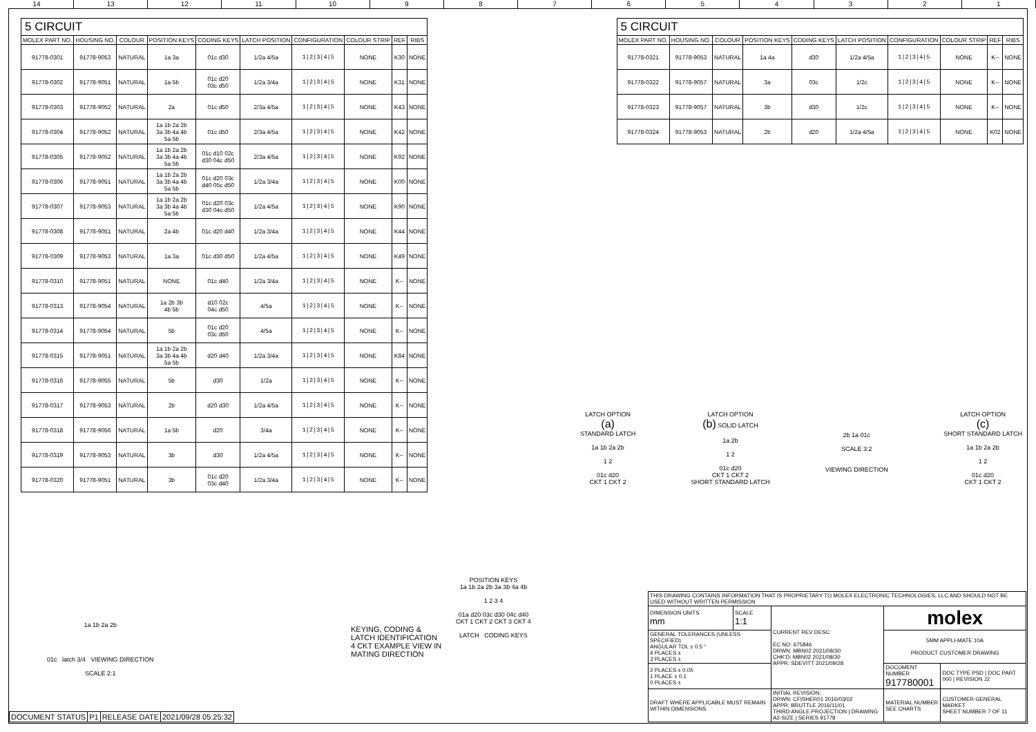14 13 12 11 10 987654321
| 5 CIRCUIT | | | | | | | | | |
| --- | --- | --- | --- | --- | --- | --- | --- | --- | --- |
| MOLEX PART NO. | HOUSING NO. | COLOUR | POSITION KEYS | CODING KEYS | LATCH POSITION | CONFIGURATION | COLOUR STRIP | REF | RIBS |
| 91778-0301 | 91778-9053 | NATURAL | 1a 3a | 01c d30 | 1/2a 4/5a | 1/2/3/4/5 | NONE | K30 | NONE |
| 91778-0302 | 91778-9051 | NATURAL | 1a 5b | 01c d20 03c d50 | 1/2a 3/4a | 1/2/3/4/5 | NONE | K31 | NONE |
| 91778-0303 | 91778-9052 | NATURAL | 2a | 01c d50 | 2/3a 4/5a | 1/2/3/4/5 | NONE | K43 | NONE |
| 91778-0304 | 91778-9052 | NATURAL | 1a 1b 2a 2b 3a 3b 4a 4b 5a 5b | 01c d50 | 2/3a 4/5a | 1/2/3/4/5 | NONE | K42 | NONE |
| 91778-0305 | 91778-9052 | NATURAL | 1a 1b 2a 2b 3a 3b 4a 4b 5a 5b | 01c d10 02c d30 04c d50 | 2/3a 4/5a | 1/2/3/4/5 | NONE | K92 | NONE |
| 91778-0306 | 91778-9051 | NATURAL | 1a 1b 2a 2b 3a 3b 4a 4b 5a 5b | 01c d20 03c d40 05c d50 | 1/2a 3/4a | 1/2/3/4/5 | NONE | K00 | NONE |
| 91778-0307 | 91778-9053 | NATURAL | 1a 1b 2a 2b 3a 3b 4a 4b 5a 5b | 01c d20 03c d30 04c d50 | 1/2a 4/5a | 1/2/3/4/5 | NONE | K90 | NONE |
| 91778-0308 | 91778-9051 | NATURAL | 2a 4b | 01c d20 d40 | 1/2a 3/4a | 1/2/3/4/5 | NONE | K44 | NONE |
| 91778-0309 | 91778-9053 | NATURAL | 1a 3a | 01c d30 d50 | 1/2a 4/5a | 1/2/3/4/5 | NONE | K49 | NONE |
| 91778-0310 | 91778-9051 | NATURAL | NONE | 01c d40 | 1/2a 3/4a | 1/2/3/4/5 | NONE | K-- | NONE |
| 91778-0313 | 91778-9054 | NATURAL | 1a 2b 3b 4b 5b | d10 02c 04c d50 | 4/5a | 1/2/3/4/5 | NONE | K-- | NONE |
| 91778-0314 | 91778-9054 | NATURAL | 5b | 01c d20 03c d50 | 4/5a | 1/2/3/4/5 | NONE | K-- | NONE |
| 91778-0315 | 91778-9051 | NATURAL | 1a 1b 2a 2b 3a 3b 4a 4b 5a 5b | d20 d40 | 1/2a 3/4a | 1/2/3/4/5 | NONE | K84 | NONE |
| 91778-0316 | 91778-9055 | NATURAL | 5b | d30 | 1/2a | 1/2/3/4/5 | NONE | K-- | NONE |
| 91778-0317 | 91778-9053 | NATURAL | 2b | d20 d30 | 1/2a 4/5a | 1/2/3/4/5 | NONE | K-- | NONE |
| 91778-0318 | 91778-9056 | NATURAL | 1a 5b | d20 | 3/4a | 1/2/3/4/5 | NONE | K-- | NONE |
| 91778-0319 | 91778-9053 | NATURAL | 3b | d30 | 1/2a 4/5a | 1/2/3/4/5 | NONE | K-- | NONE |
| 91778-0320 | 91778-9051 | NATURAL | 3b | 01c d20 03c d40 | 1/2a 3/4a | 1/2/3/4/5 | NONE | K-- | NONE |
| 5 CIRCUIT | | | | | | | | | |
| --- | --- | --- | --- | --- | --- | --- | --- | --- | --- |
| MOLEX PART NO. | HOUSING NO. | COLOUR | POSITION KEYS | CODING KEYS | LATCH POSITION | CONFIGURATION | COLOUR STRIP | REF | RIBS |
| 91778-0321 | 91778-9053 | NATURAL | 1a 4a | d30 | 1/2a 4/5a | 1/2/3/4/5 | NONE | K-- | NONE |
| 91778-0322 | 91778-9057 | NATURAL | 3a | 03c | 1/2c | 1/2/3/4/5 | NONE | K-- | NONE |
| 91778-0323 | 91778-9057 | NATURAL | 3b | d30 | 1/2c | 1/2/3/4/5 | NONE | K-- | NONE |
| 91778-0324 | 91778-9053 | NATURAL | 2b | d20 | 1/2a 4/5a | 1/2/3/4/5 | NONE | K02 | NONE |
LATCH OPTION
(a)
STANDARD LATCH
1a 1b 2a 2b
1 2
01c d20
CKT 1 CKT 2
LATCH OPTION
(b) SOLID LATCH
1a 2b
1 2
01c d20
CKT 1 CKT 2
SHORT STANDARD LATCH
2b 1a 01c
SCALE 3:2
VIEWING DIRECTION
LATCH OPTION
(c)
SHORT STANDARD LATCH
1a 1b 2a 2b
1 2
01c d20
CKT 1 CKT 2
1a 1b 2a 2b
01c latch 3/4 VIEWING DIRECTION
SCALE 2:1
KEYING, CODING &
LATCH IDENTIFICATION
4 CKT EXAMPLE VIEW IN
MATING DIRECTION
POSITION KEYS
1a 1b 2a 2b 3a 3b 4a 4b
1 2 3 4
01a d20 03c d30 04c d40
CKT 1 CKT 2 CKT 3 CKT 4
LATCH CODING KEYS
| THIS DRAWING CONTAINS INFORMATION THAT IS PROPRIETARY TO MOLEX ELECTRONIC TECHNOLOGIES, LLC AND SHOULD NOT BE USED WITHOUT WRITTEN PERMISSION | | | | |
| DIMENSION UNITS mm | SCALE 1:1 | CURRENT REV DESC: EC NO: 675846 DRWN: MBN02 2021/08/30 CHK'D: MBN02 2021/08/30 APPR: SDEVITT 2021/09/28 | molex | |
| GENERAL TOLERANCES (UNLESS SPECIFIED) ANGULAR TOL ± 0.5 ° 4 PLACES ± 3 PLACES ± | | | 5MM APPLI-MATE 10A PRODUCT CUSTOMER DRAWING | |
| 2 PLACES ± 0.05 1 PLACE ± 0.1 0 PLACES ± | | | DOCUMENT NUMBER 917780001 | DOC TYPE PSD / DOC PART 000 / REVISION J2 |
| DRAFT WHERE APPLICABLE MUST REMAIN WITHIN DIMENSIONS | | INITIAL REVISION: DRWN: CFISHER01 2016/03/02 APPR: BRUTTLE 2016/11/01 THIRD ANGLE PROJECTION / DRAWING A2-SIZE / SERIES 91778 | MATERIAL NUMBER SEE CHARTS | CUSTOMER GENERAL MARKET SHEET NUMBER 7 OF 11 |
| DOCUMENT STATUS | P1 | RELEASE DATE | 2021/09/28 05:25:32 |